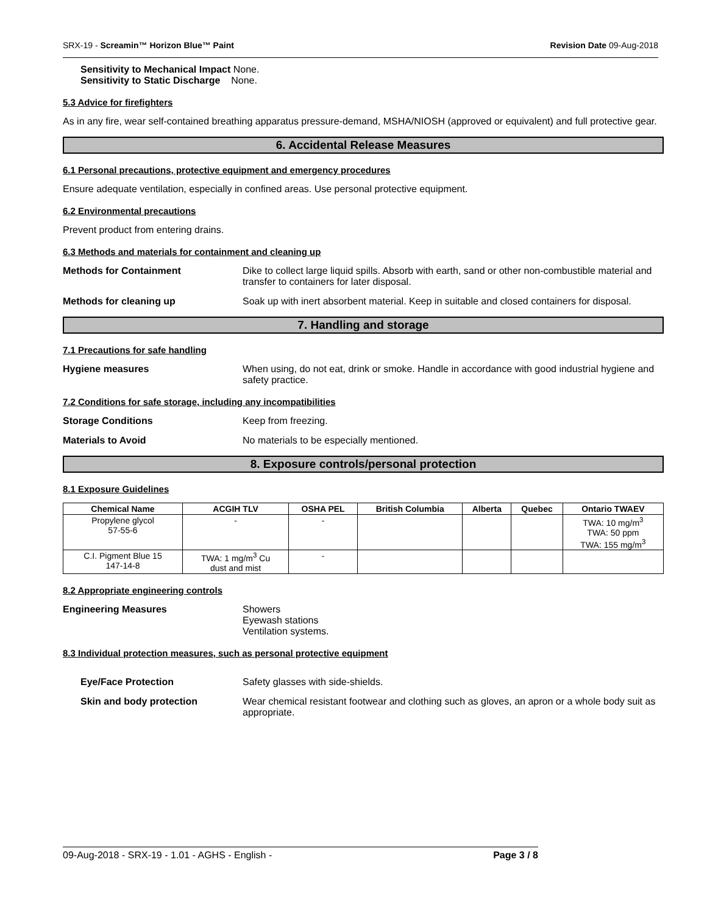SRX-19 - Screamin™ Horizon Blue™ Paint Revision Date 09-Aug-2018
Sensitivity to Mechanical Impact None.
Sensitivity to Static Discharge None.
5.3 Advice for firefighters
As in any fire, wear self-contained breathing apparatus pressure-demand, MSHA/NIOSH (approved or equivalent) and full protective gear.
6. Accidental Release Measures
6.1 Personal precautions, protective equipment and emergency procedures
Ensure adequate ventilation, especially in confined areas. Use personal protective equipment.
6.2 Environmental precautions
Prevent product from entering drains.
6.3 Methods and materials for containment and cleaning up
Methods for Containment Dike to collect large liquid spills. Absorb with earth, sand or other non-combustible material and transfer to containers for later disposal.
Methods for cleaning up Soak up with inert absorbent material. Keep in suitable and closed containers for disposal.
7. Handling and storage
7.1 Precautions for safe handling
Hygiene measures When using, do not eat, drink or smoke. Handle in accordance with good industrial hygiene and safety practice.
7.2 Conditions for safe storage, including any incompatibilities
Storage Conditions Keep from freezing.
Materials to Avoid No materials to be especially mentioned.
8. Exposure controls/personal protection
8.1 Exposure Guidelines
| Chemical Name | ACGIH TLV | OSHA PEL | British Columbia | Alberta | Quebec | Ontario TWAEV |
| --- | --- | --- | --- | --- | --- | --- |
| Propylene glycol 57-55-6 | - | - | | | | TWA: 10 mg/m<sup>3</sup> TWA: 50 ppm TWA: 155 mg/m<sup>3</sup> |
| C.I. Pigment Blue 15 147-14-8 | TWA: 1 mg/m<sup>3</sup> Cu dust and mist | - | | | | |
8.2 Appropriate engineering controls
Engineering Measures Showers
Eyewash stations
Ventilation systems.
8.3 Individual protection measures, such as personal protective equipment
Eye/Face Protection Safety glasses with side-shields.
Skin and body protection Wear chemical resistant footwear and clothing such as gloves, an apron or a whole body suit as appropriate.
09-Aug-2018 - SRX-19 - 1.01 - AGHS - English - Page 3 / 8